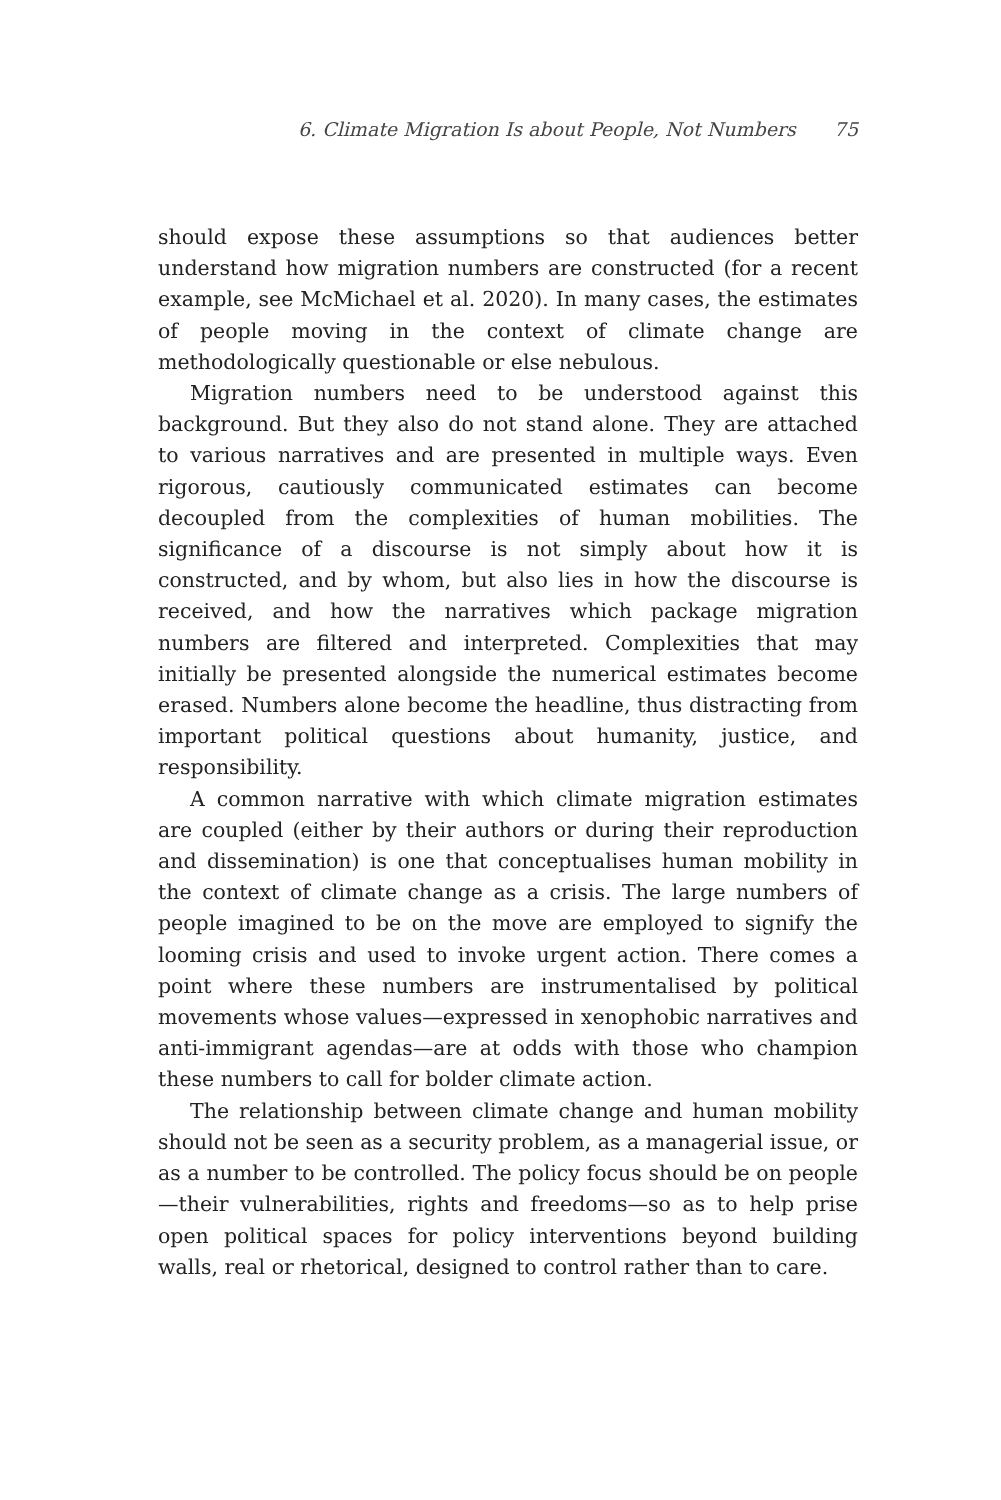6. Climate Migration Is about People, Not Numbers 75
should expose these assumptions so that audiences better understand how migration numbers are constructed (for a recent example, see McMichael et al. 2020). In many cases, the estimates of people moving in the context of climate change are methodologically questionable or else nebulous.
Migration numbers need to be understood against this background. But they also do not stand alone. They are attached to various narratives and are presented in multiple ways. Even rigorous, cautiously communicated estimates can become decoupled from the complexities of human mobilities. The significance of a discourse is not simply about how it is constructed, and by whom, but also lies in how the discourse is received, and how the narratives which package migration numbers are filtered and interpreted. Complexities that may initially be presented alongside the numerical estimates become erased. Numbers alone become the headline, thus distracting from important political questions about humanity, justice, and responsibility.
A common narrative with which climate migration estimates are coupled (either by their authors or during their reproduction and dissemination) is one that conceptualises human mobility in the context of climate change as a crisis. The large numbers of people imagined to be on the move are employed to signify the looming crisis and used to invoke urgent action. There comes a point where these numbers are instrumentalised by political movements whose values—expressed in xenophobic narratives and anti-immigrant agendas—are at odds with those who champion these numbers to call for bolder climate action.
The relationship between climate change and human mobility should not be seen as a security problem, as a managerial issue, or as a number to be controlled. The policy focus should be on people—their vulnerabilities, rights and freedoms—so as to help prise open political spaces for policy interventions beyond building walls, real or rhetorical, designed to control rather than to care.